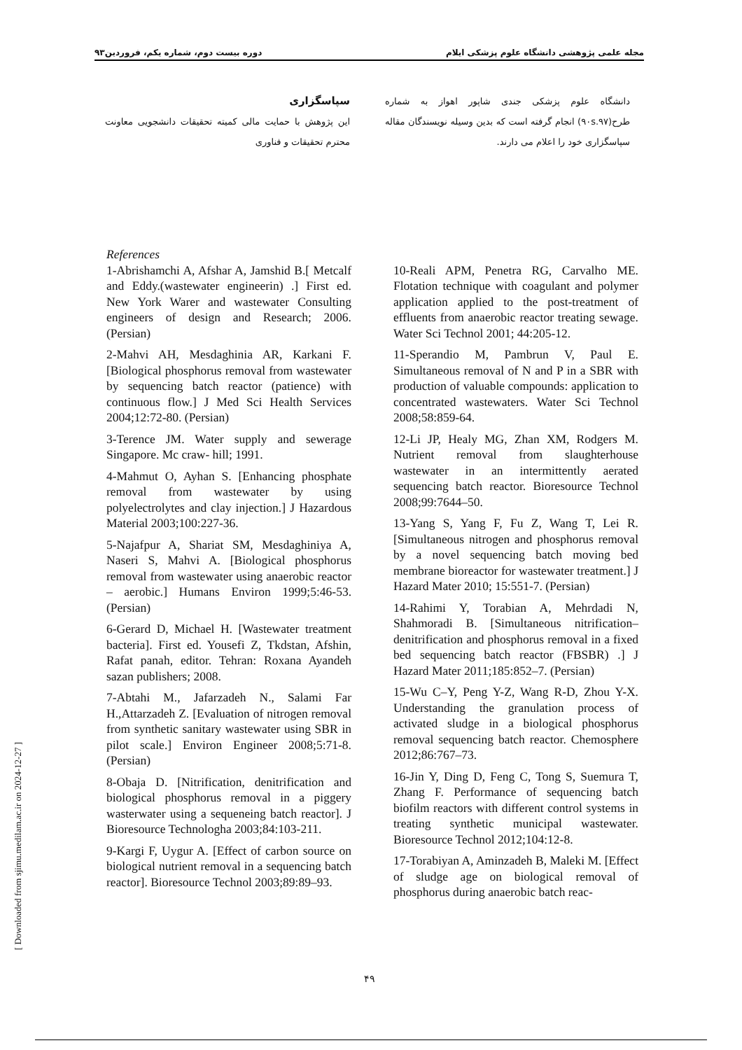دوره بیست دوم، شماره یکم، فروردین۹۳ مجله علمی پژوهشی دانشگاه علوم پزشکی ایلام
سپاسگزاری
این پژوهش با حمایت مالی کمیته تحقیقات دانشجویی معاونت محترم تحقیقات و فناوری
دانشگاه علوم پزشکی جندی شاپور اهواز به شماره طرح(۹۰s.۹۷) انجام گرفته است که بدین وسیله نویسندگان مقاله سپاسگزاری خود را اعلام می دارند.
References
1-Abrishamchi A, Afshar A, Jamshid B.[ Metcalf and Eddy.(wastewater engineerin) .] First ed. New York Warer and wastewater Consulting engineers of design and Research; 2006. (Persian)
2-Mahvi AH, Mesdaghinia AR, Karkani F. [Biological phosphorus removal from wastewater by sequencing batch reactor (patience) with continuous flow.] J Med Sci Health Services 2004;12:72-80. (Persian)
3-Terence JM. Water supply and sewerage Singapore. Mc craw- hill; 1991.
4-Mahmut O, Ayhan S. [Enhancing phosphate removal from wastewater by using polyelectrolytes and clay injection.] J Hazardous Material 2003;100:227-36.
5-Najafpur A, Shariat SM, Mesdaghiniya A, Naseri S, Mahvi A. [Biological phosphorus removal from wastewater using anaerobic reactor – aerobic.] Humans Environ 1999;5:46-53. (Persian)
6-Gerard D, Michael H. [Wastewater treatment bacteria]. First ed. Yousefi Z, Tkdstan, Afshin, Rafat panah, editor. Tehran: Roxana Ayandeh sazan publishers; 2008.
7-Abtahi M., Jafarzadeh N., Salami Far H.,Attarzadeh Z. [Evaluation of nitrogen removal from synthetic sanitary wastewater using SBR in pilot scale.] Environ Engineer 2008;5:71-8. (Persian)
8-Obaja D. [Nitrification, denitrification and biological phosphorus removal in a piggery wasterwater using a sequeneing batch reactor]. J Bioresource Technologha 2003;84:103-211.
9-Kargi F, Uygur A. [Effect of carbon source on biological nutrient removal in a sequencing batch reactor]. Bioresource Technol 2003;89:89–93.
10-Reali APM, Penetra RG, Carvalho ME. Flotation technique with coagulant and polymer application applied to the post-treatment of effluents from anaerobic reactor treating sewage. Water Sci Technol 2001; 44:205-12.
11-Sperandio M, Pambrun V, Paul E. Simultaneous removal of N and P in a SBR with production of valuable compounds: application to concentrated wastewaters. Water Sci Technol 2008;58:859-64.
12-Li JP, Healy MG, Zhan XM, Rodgers M. Nutrient removal from slaughterhouse wastewater in an intermittently aerated sequencing batch reactor. Bioresource Technol 2008;99:7644–50.
13-Yang S, Yang F, Fu Z, Wang T, Lei R. [Simultaneous nitrogen and phosphorus removal by a novel sequencing batch moving bed membrane bioreactor for wastewater treatment.] J Hazard Mater 2010; 15:551-7. (Persian)
14-Rahimi Y, Torabian A, Mehrdadi N, Shahmoradi B. [Simultaneous nitrification–denitrification and phosphorus removal in a fixed bed sequencing batch reactor (FBSBR) .] J Hazard Mater 2011;185:852–7. (Persian)
15-Wu C–Y, Peng Y-Z, Wang R-D, Zhou Y-X. Understanding the granulation process of activated sludge in a biological phosphorus removal sequencing batch reactor. Chemosphere 2012;86:767–73.
16-Jin Y, Ding D, Feng C, Tong S, Suemura T, Zhang F. Performance of sequencing batch biofilm reactors with different control systems in treating synthetic municipal wastewater. Bioresource Technol 2012;104:12-8.
17-Torabiyan A, Aminzadeh B, Maleki M. [Effect of sludge age on biological removal of phosphorus during anaerobic batch reac-
[ Downloaded from sjimu.medilam.ac.ir on 2024-12-27 ]
۴۹